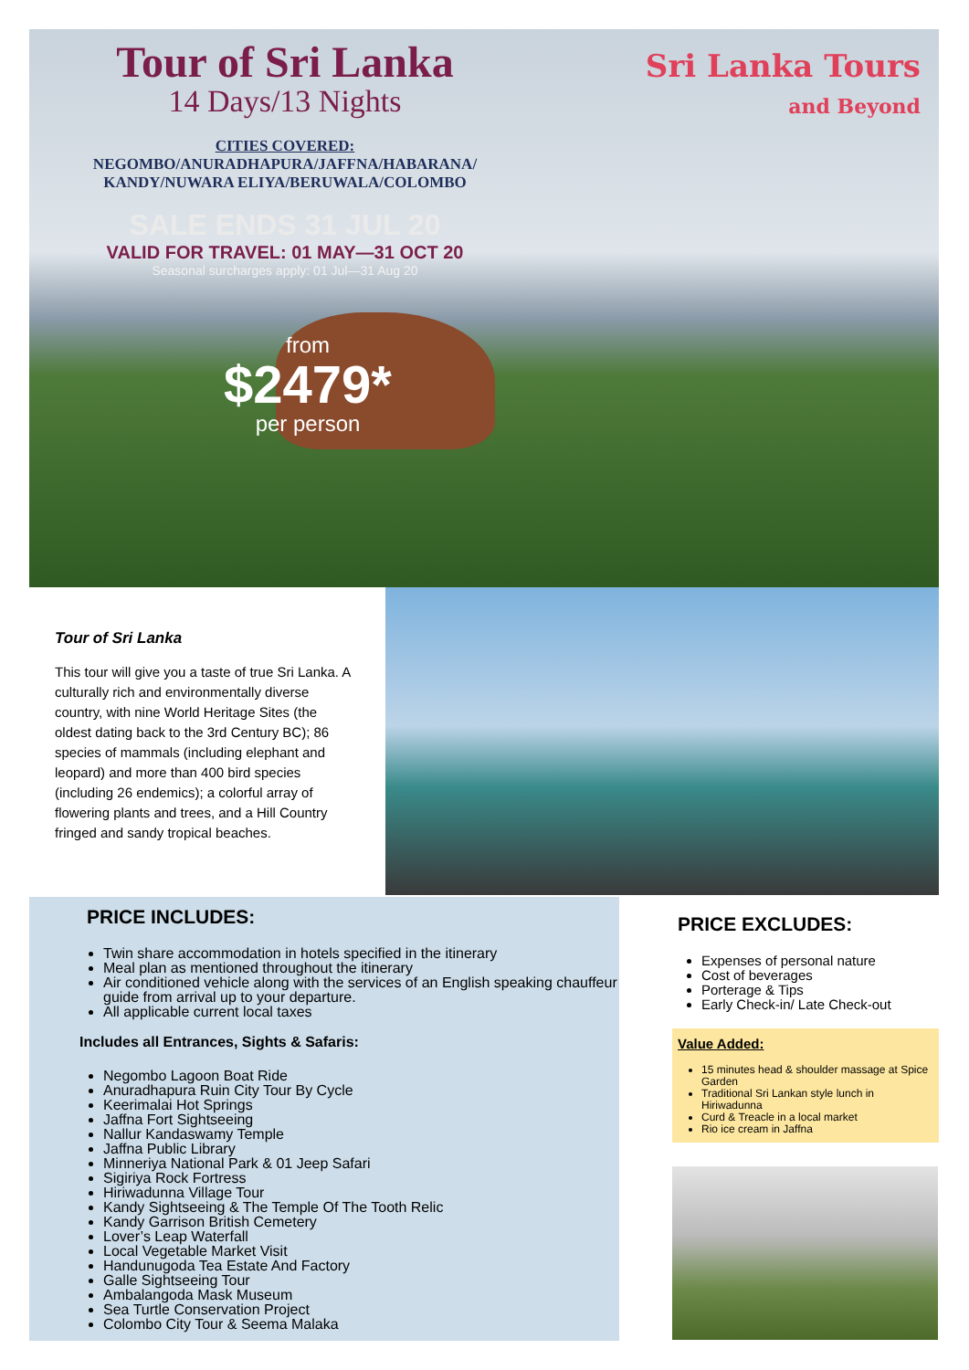Sri Lanka Tours
and Beyond
Tour of Sri Lanka
14 Days/13 Nights
CITIES COVERED:
NEGOMBO/ANURADHAPURA/JAFFNA/HABARANA/
KANDY/NUWARA ELIYA/BERUWALA/COLOMBO
SALE ENDS 31 JUL 20
VALID FOR TRAVEL: 01 MAY—31 OCT 20
Seasonal surcharges apply: 01 Jul—31 Aug 20
from
$2479*
per person
Tour of Sri Lanka
This tour will give you a taste of true Sri Lanka. A culturally rich and environmentally diverse country, with nine World Heritage Sites (the oldest dating back to the 3rd Century BC); 86 species of mammals (including elephant and leopard) and more than 400 bird species (including 26 endemics); a colorful array of flowering plants and trees, and a Hill Country fringed and sandy tropical beaches.
PRICE INCLUDES:
Twin share accommodation in hotels specified in the itinerary
Meal plan as mentioned throughout the itinerary
Air conditioned vehicle along with the services of an English speaking chauffeur guide from arrival up to your departure.
All applicable current local taxes
Includes all Entrances, Sights & Safaris:
Negombo Lagoon Boat Ride
Anuradhapura Ruin City Tour By Cycle
Keerimalai Hot Springs
Jaffna Fort Sightseeing
Nallur Kandaswamy Temple
Jaffna Public Library
Minneriya National Park & 01 Jeep Safari
Sigiriya Rock Fortress
Hiriwadunna Village Tour
Kandy Sightseeing & The Temple Of The Tooth Relic
Kandy Garrison British Cemetery
Lover’s Leap Waterfall
Local Vegetable Market Visit
Handunugoda Tea Estate And Factory
Galle Sightseeing Tour
Ambalangoda Mask Museum
Sea Turtle Conservation Project
Colombo City Tour & Seema Malaka
PRICE EXCLUDES:
Expenses of personal nature
Cost of beverages
Porterage & Tips
Early Check-in/ Late Check-out
Value Added:
15 minutes head & shoulder massage at Spice Garden
Traditional Sri Lankan style lunch in Hiriwadunna
Curd & Treacle in a local market
Rio ice cream in Jaffna